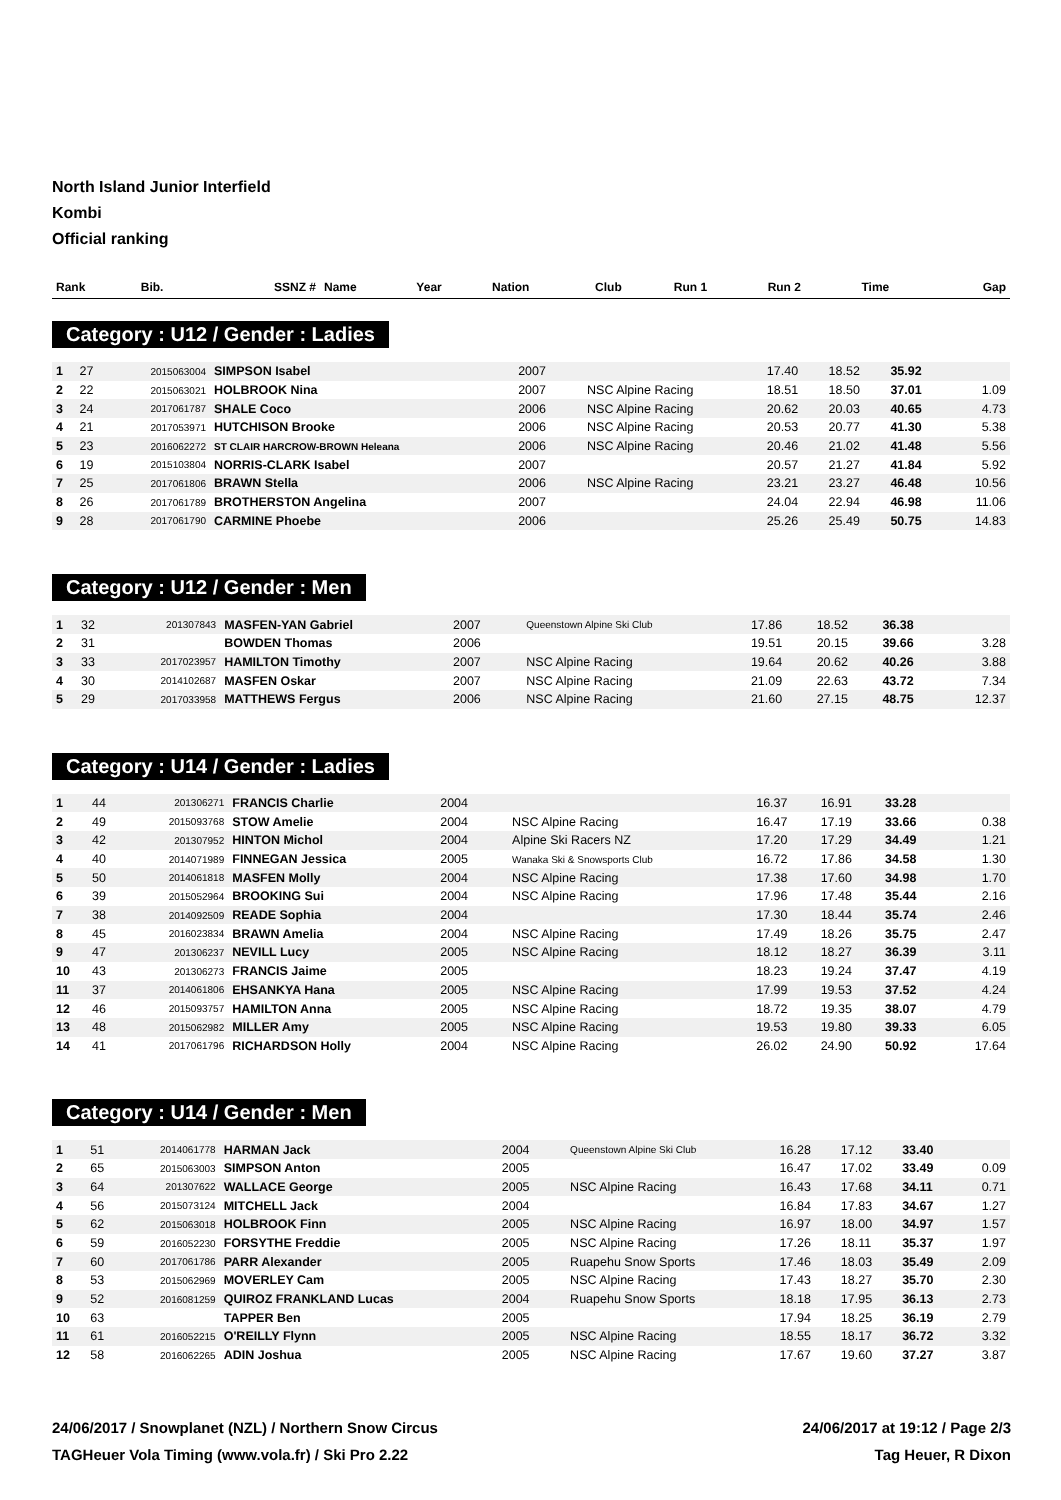North Island Junior Interfield
Kombi
Official ranking
| Rank | Bib. | SSNZ # | Name | Year | Nation | Club | Run 1 | Run 2 | Time | Gap |
| --- | --- | --- | --- | --- | --- | --- | --- | --- | --- | --- |
Category : U12 / Gender : Ladies
| 1 | 27 | 2015063004 | SIMPSON Isabel | 2007 | | | 17.40 | 18.52 | 35.92 | |
| 2 | 22 | 2015063021 | HOLBROOK Nina | 2007 | | NSC Alpine Racing | 18.51 | 18.50 | 37.01 | 1.09 |
| 3 | 24 | 2017061787 | SHALE Coco | 2006 | | NSC Alpine Racing | 20.62 | 20.03 | 40.65 | 4.73 |
| 4 | 21 | 2017053971 | HUTCHISON Brooke | 2006 | | NSC Alpine Racing | 20.53 | 20.77 | 41.30 | 5.38 |
| 5 | 23 | 2016062272 | ST CLAIR HARCROW-BROWN Heleana | 2006 | | NSC Alpine Racing | 20.46 | 21.02 | 41.48 | 5.56 |
| 6 | 19 | 2015103804 | NORRIS-CLARK Isabel | 2007 | | | 20.57 | 21.27 | 41.84 | 5.92 |
| 7 | 25 | 2017061806 | BRAWN Stella | 2006 | | NSC Alpine Racing | 23.21 | 23.27 | 46.48 | 10.56 |
| 8 | 26 | 2017061789 | BROTHERSTON Angelina | 2007 | | | 24.04 | 22.94 | 46.98 | 11.06 |
| 9 | 28 | 2017061790 | CARMINE Phoebe | 2006 | | | 25.26 | 25.49 | 50.75 | 14.83 |
Category : U12 / Gender : Men
| 1 | 32 | 201307843 | MASFEN-YAN Gabriel | 2007 | | Queenstown Alpine Ski Club | 17.86 | 18.52 | 36.38 | |
| 2 | 31 | | BOWDEN Thomas | 2006 | | | 19.51 | 20.15 | 39.66 | 3.28 |
| 3 | 33 | 2017023957 | HAMILTON Timothy | 2007 | | NSC Alpine Racing | 19.64 | 20.62 | 40.26 | 3.88 |
| 4 | 30 | 2014102687 | MASFEN Oskar | 2007 | | NSC Alpine Racing | 21.09 | 22.63 | 43.72 | 7.34 |
| 5 | 29 | 2017033958 | MATTHEWS Fergus | 2006 | | NSC Alpine Racing | 21.60 | 27.15 | 48.75 | 12.37 |
Category : U14 / Gender : Ladies
| 1 | 44 | 201306271 | FRANCIS Charlie | 2004 | | | 16.37 | 16.91 | 33.28 | |
| 2 | 49 | 2015093768 | STOW Amelie | 2004 | | NSC Alpine Racing | 16.47 | 17.19 | 33.66 | 0.38 |
| 3 | 42 | 201307952 | HINTON Michol | 2004 | | Alpine Ski Racers NZ | 17.20 | 17.29 | 34.49 | 1.21 |
| 4 | 40 | 2014071989 | FINNEGAN Jessica | 2005 | | Wanaka Ski & Snowsports Club | 16.72 | 17.86 | 34.58 | 1.30 |
| 5 | 50 | 2014061818 | MASFEN Molly | 2004 | | NSC Alpine Racing | 17.38 | 17.60 | 34.98 | 1.70 |
| 6 | 39 | 2015052964 | BROOKING Sui | 2004 | | NSC Alpine Racing | 17.96 | 17.48 | 35.44 | 2.16 |
| 7 | 38 | 2014092509 | READE Sophia | 2004 | | | 17.30 | 18.44 | 35.74 | 2.46 |
| 8 | 45 | 2016023834 | BRAWN Amelia | 2004 | | NSC Alpine Racing | 17.49 | 18.26 | 35.75 | 2.47 |
| 9 | 47 | 201306237 | NEVILL Lucy | 2005 | | NSC Alpine Racing | 18.12 | 18.27 | 36.39 | 3.11 |
| 10 | 43 | 201306273 | FRANCIS Jaime | 2005 | | | 18.23 | 19.24 | 37.47 | 4.19 |
| 11 | 37 | 2014061806 | EHSANKYA Hana | 2005 | | NSC Alpine Racing | 17.99 | 19.53 | 37.52 | 4.24 |
| 12 | 46 | 2015093757 | HAMILTON Anna | 2005 | | NSC Alpine Racing | 18.72 | 19.35 | 38.07 | 4.79 |
| 13 | 48 | 2015062982 | MILLER Amy | 2005 | | NSC Alpine Racing | 19.53 | 19.80 | 39.33 | 6.05 |
| 14 | 41 | 2017061796 | RICHARDSON Holly | 2004 | | NSC Alpine Racing | 26.02 | 24.90 | 50.92 | 17.64 |
Category : U14 / Gender : Men
| 1 | 51 | 2014061778 | HARMAN Jack | 2004 | | Queenstown Alpine Ski Club | 16.28 | 17.12 | 33.40 | |
| 2 | 65 | 2015063003 | SIMPSON Anton | 2005 | | | 16.47 | 17.02 | 33.49 | 0.09 |
| 3 | 64 | 201307622 | WALLACE George | 2005 | | NSC Alpine Racing | 16.43 | 17.68 | 34.11 | 0.71 |
| 4 | 56 | 2015073124 | MITCHELL Jack | 2004 | | | 16.84 | 17.83 | 34.67 | 1.27 |
| 5 | 62 | 2015063018 | HOLBROOK Finn | 2005 | | NSC Alpine Racing | 16.97 | 18.00 | 34.97 | 1.57 |
| 6 | 59 | 2016052230 | FORSYTHE Freddie | 2005 | | NSC Alpine Racing | 17.26 | 18.11 | 35.37 | 1.97 |
| 7 | 60 | 2017061786 | PARR Alexander | 2005 | | Ruapehu Snow Sports | 17.46 | 18.03 | 35.49 | 2.09 |
| 8 | 53 | 2015062969 | MOVERLEY Cam | 2005 | | NSC Alpine Racing | 17.43 | 18.27 | 35.70 | 2.30 |
| 9 | 52 | 2016081259 | QUIROZ FRANKLAND Lucas | 2004 | | Ruapehu Snow Sports | 18.18 | 17.95 | 36.13 | 2.73 |
| 10 | 63 | | TAPPER Ben | 2005 | | | 17.94 | 18.25 | 36.19 | 2.79 |
| 11 | 61 | 2016052215 | O'REILLY Flynn | 2005 | | NSC Alpine Racing | 18.55 | 18.17 | 36.72 | 3.32 |
| 12 | 58 | 2016062265 | ADIN Joshua | 2005 | | NSC Alpine Racing | 17.67 | 19.60 | 37.27 | 3.87 |
24/06/2017 / Snowplanet (NZL) / Northern Snow Circus 24/06/2017 at 19:12 / Page 2/3
TAGHeuer Vola Timing (www.vola.fr) / Ski Pro 2.22 Tag Heuer, R Dixon